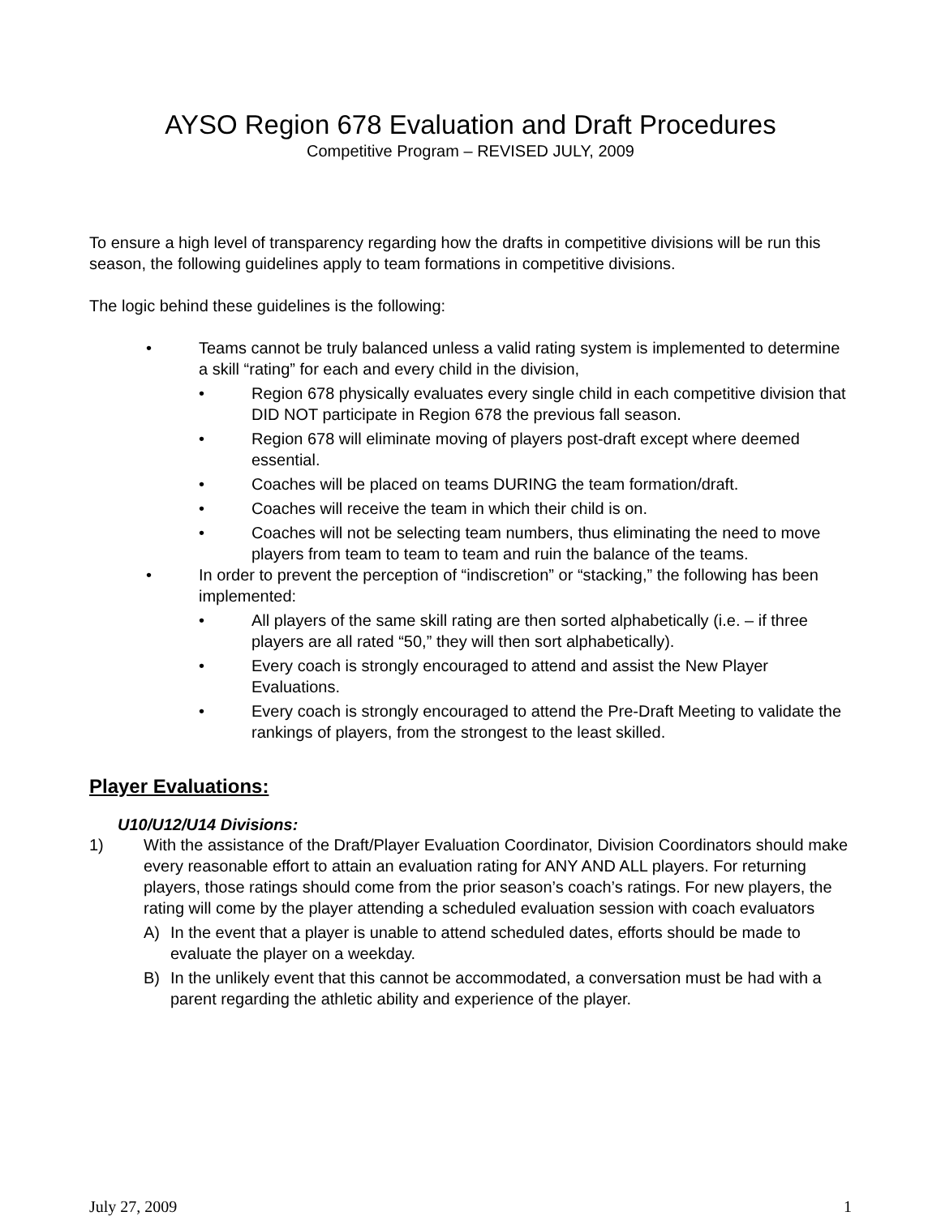AYSO Region 678 Evaluation and Draft Procedures
Competitive Program – REVISED JULY, 2009
To ensure a high level of transparency regarding how the drafts in competitive divisions will be run this season, the following guidelines apply to team formations in competitive divisions.
The logic behind these guidelines is the following:
• Teams cannot be truly balanced unless a valid rating system is implemented to determine a skill “rating” for each and every child in the division,
• Region 678 physically evaluates every single child in each competitive division that DID NOT participate in Region 678 the previous fall season.
• Region 678 will eliminate moving of players post-draft except where deemed essential.
• Coaches will be placed on teams DURING the team formation/draft.
• Coaches will receive the team in which their child is on.
• Coaches will not be selecting team numbers, thus eliminating the need to move players from team to team to team and ruin the balance of the teams.
• In order to prevent the perception of “indiscretion” or “stacking,” the following has been implemented:
• All players of the same skill rating are then sorted alphabetically (i.e. – if three players are all rated “50,” they will then sort alphabetically).
• Every coach is strongly encouraged to attend and assist the New Player Evaluations.
• Every coach is strongly encouraged to attend the Pre-Draft Meeting to validate the rankings of players, from the strongest to the least skilled.
Player Evaluations:
U10/U12/U14 Divisions:
1) With the assistance of the Draft/Player Evaluation Coordinator, Division Coordinators should make every reasonable effort to attain an evaluation rating for ANY AND ALL players. For returning players, those ratings should come from the prior season’s coach’s ratings. For new players, the rating will come by the player attending a scheduled evaluation session with coach evaluators
A) In the event that a player is unable to attend scheduled dates, efforts should be made to evaluate the player on a weekday.
B) In the unlikely event that this cannot be accommodated, a conversation must be had with a parent regarding the athletic ability and experience of the player.
July 27, 2009 1